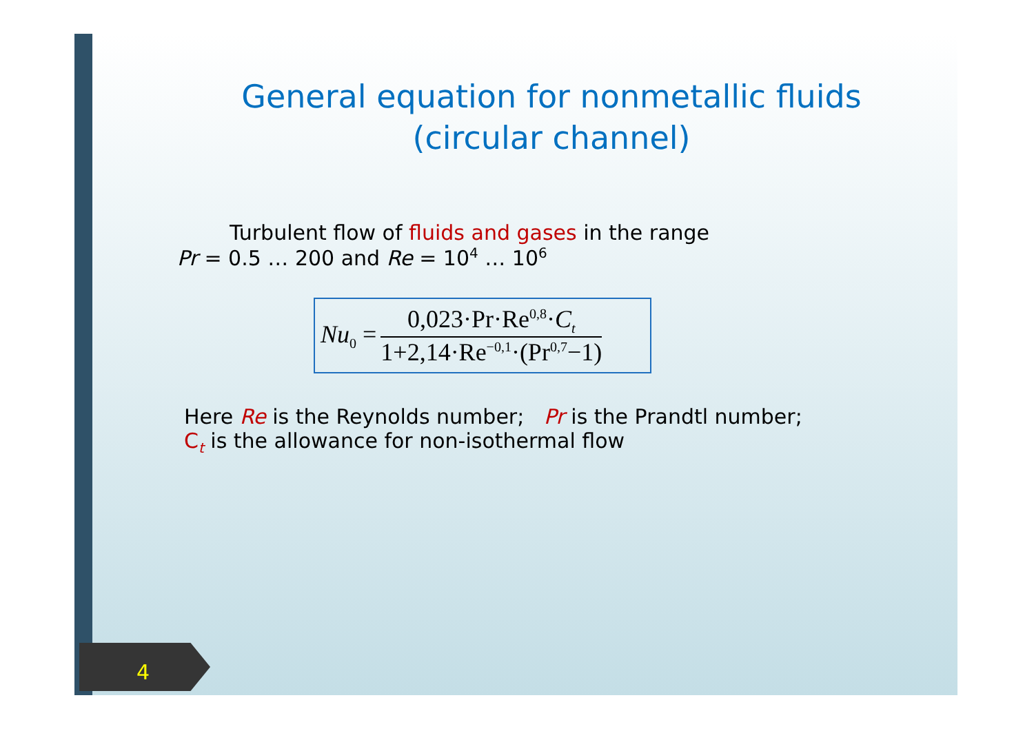General equation for nonmetallic fluids
(circular channel)
Turbulent flow of fluids and gases in the range
Pr = 0.5 … 200 and Re = 10<sup>4</sup> … 10<sup>6</sup>
Nu<sub>0</sub> =
0,023·Pr·Re<sup>0,8</sup>·C<sub>t</sub>
1+2,14·Re<sup>−0,1</sup>·(Pr<sup>0,7</sup>−1)
Here Re is the Reynolds number; Pr is the Prandtl number;
C<sub>t</sub> is the allowance for non-isothermal flow
4